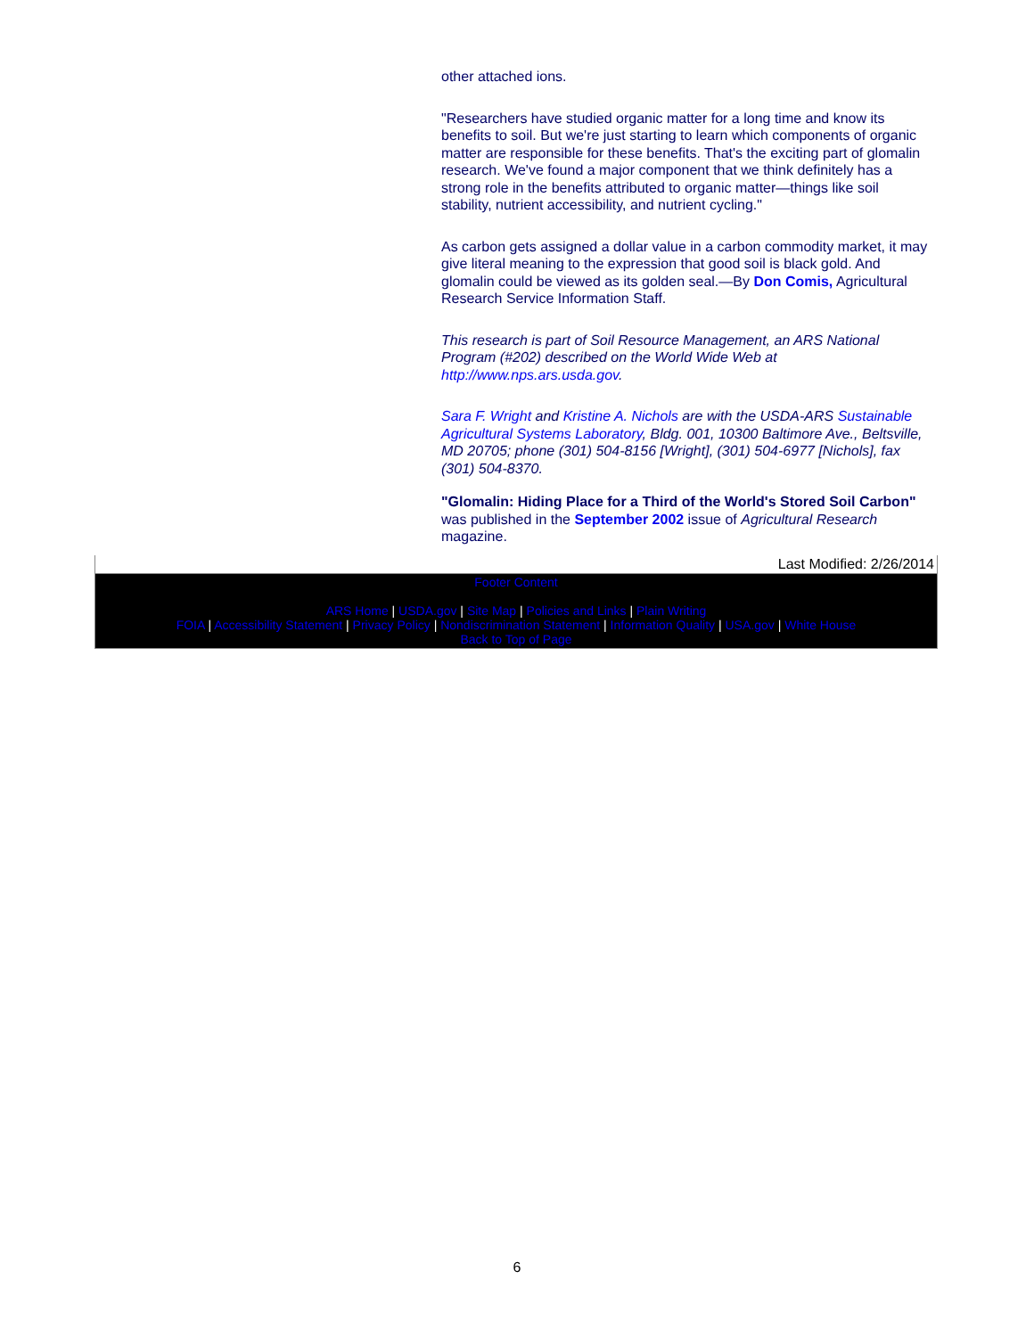other attached ions.
"Researchers have studied organic matter for a long time and know its benefits to soil. But we're just starting to learn which components of organic matter are responsible for these benefits. That's the exciting part of glomalin research. We've found a major component that we think definitely has a strong role in the benefits attributed to organic matter—things like soil stability, nutrient accessibility, and nutrient cycling."
As carbon gets assigned a dollar value in a carbon commodity market, it may give literal meaning to the expression that good soil is black gold. And glomalin could be viewed as its golden seal.—By Don Comis, Agricultural Research Service Information Staff.
This research is part of Soil Resource Management, an ARS National Program (#202) described on the World Wide Web at http://www.nps.ars.usda.gov.
Sara F. Wright and Kristine A. Nichols are with the USDA-ARS Sustainable Agricultural Systems Laboratory, Bldg. 001, 10300 Baltimore Ave., Beltsville, MD 20705; phone (301) 504-8156 [Wright], (301) 504-6977 [Nichols], fax (301) 504-8370.
"Glomalin: Hiding Place for a Third of the World's Stored Soil Carbon" was published in the September 2002 issue of Agricultural Research magazine.
Last Modified: 2/26/2014
Footer Content
ARS Home | USDA.gov | Site Map | Policies and Links | Plain Writing
FOIA | Accessibility Statement | Privacy Policy | Nondiscrimination Statement | Information Quality | USA.gov | White House
Back to Top of Page
6